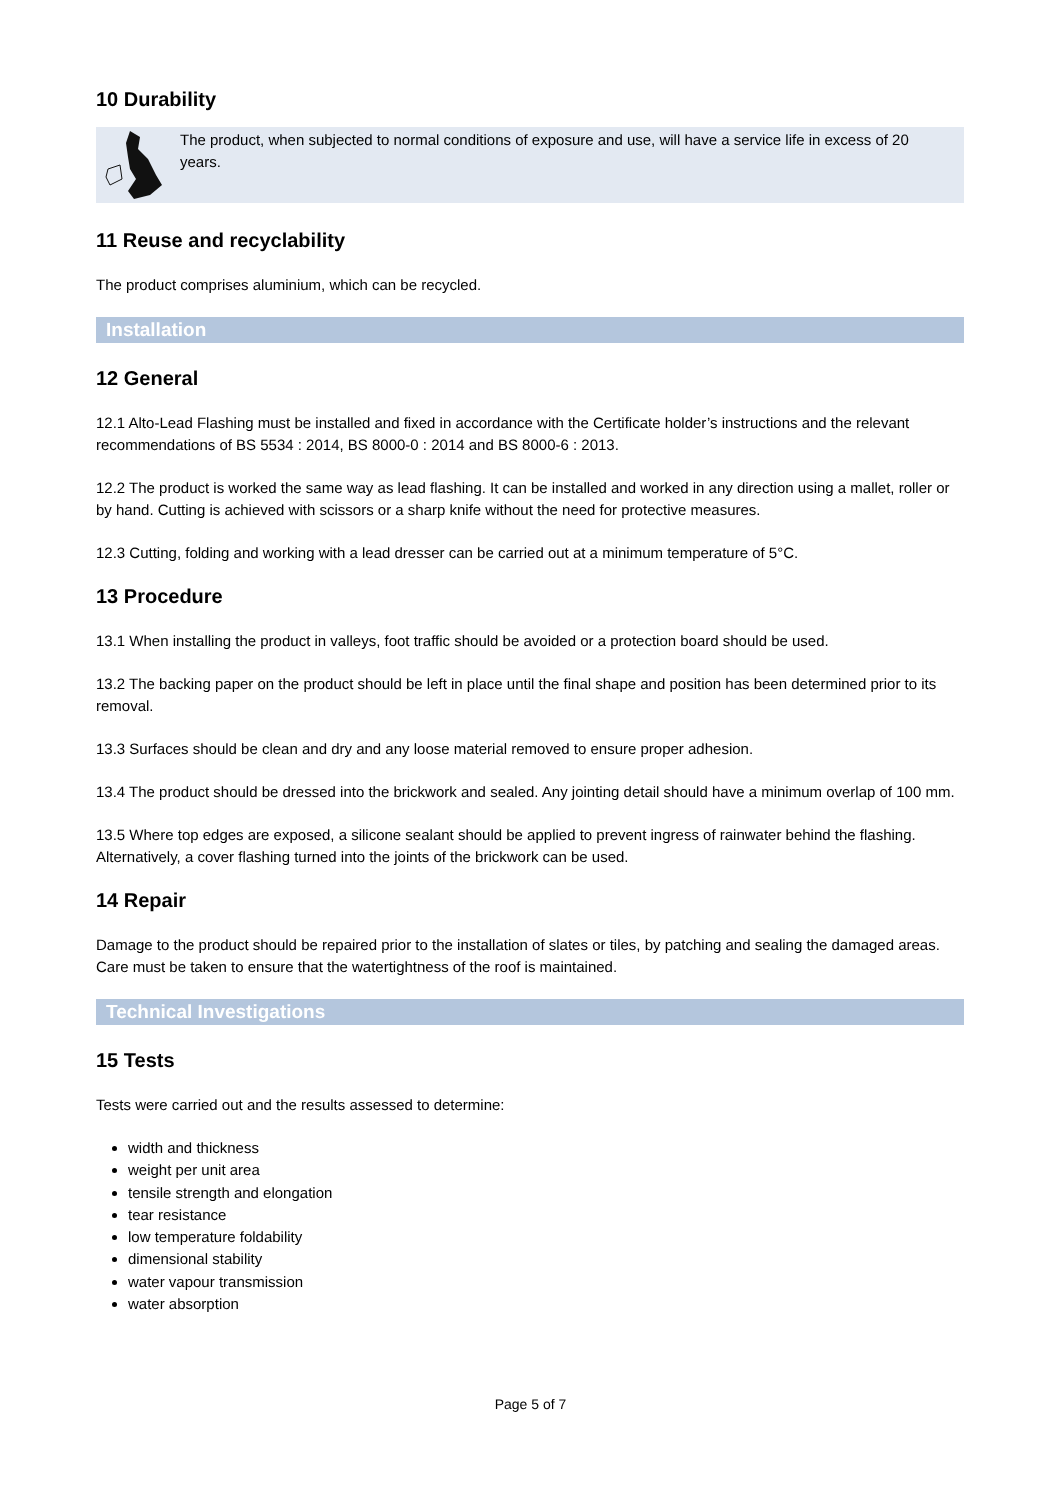10 Durability
The product, when subjected to normal conditions of exposure and use, will have a service life in excess of 20 years.
11 Reuse and recyclability
The product comprises aluminium, which can be recycled.
Installation
12 General
12.1 Alto-Lead Flashing must be installed and fixed in accordance with the Certificate holder’s instructions and the relevant recommendations of BS 5534 : 2014, BS 8000-0 : 2014 and BS 8000-6 : 2013.
12.2 The product is worked the same way as lead flashing. It can be installed and worked in any direction using a mallet, roller or by hand. Cutting is achieved with scissors or a sharp knife without the need for protective measures.
12.3 Cutting, folding and working with a lead dresser can be carried out at a minimum temperature of 5°C.
13 Procedure
13.1 When installing the product in valleys, foot traffic should be avoided or a protection board should be used.
13.2 The backing paper on the product should be left in place until the final shape and position has been determined prior to its removal.
13.3 Surfaces should be clean and dry and any loose material removed to ensure proper adhesion.
13.4 The product should be dressed into the brickwork and sealed. Any jointing detail should have a minimum overlap of 100 mm.
13.5 Where top edges are exposed, a silicone sealant should be applied to prevent ingress of rainwater behind the flashing. Alternatively, a cover flashing turned into the joints of the brickwork can be used.
14 Repair
Damage to the product should be repaired prior to the installation of slates or tiles, by patching and sealing the damaged areas. Care must be taken to ensure that the watertightness of the roof is maintained.
Technical Investigations
15 Tests
Tests were carried out and the results assessed to determine:
width and thickness
weight per unit area
tensile strength and elongation
tear resistance
low temperature foldability
dimensional stability
water vapour transmission
water absorption
Page 5 of 7